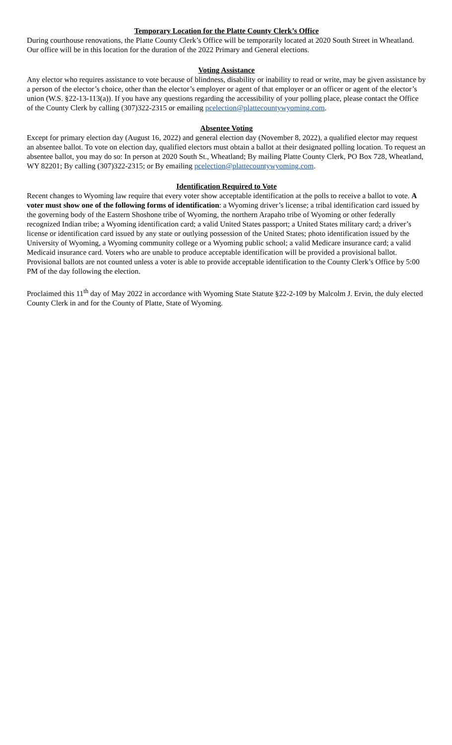Temporary Location for the Platte County Clerk’s Office
During courthouse renovations, the Platte County Clerk’s Office will be temporarily located at 2020 South Street in Wheatland. Our office will be in this location for the duration of the 2022 Primary and General elections.
Voting Assistance
Any elector who requires assistance to vote because of blindness, disability or inability to read or write, may be given assistance by a person of the elector’s choice, other than the elector’s employer or agent of that employer or an officer or agent of the elector’s union (W.S. §22-13-113(a)). If you have any questions regarding the accessibility of your polling place, please contact the Office of the County Clerk by calling (307)322-2315 or emailing pcelection@plattecountywyoming.com.
Absentee Voting
Except for primary election day (August 16, 2022) and general election day (November 8, 2022), a qualified elector may request an absentee ballot. To vote on election day, qualified electors must obtain a ballot at their designated polling location. To request an absentee ballot, you may do so: In person at 2020 South St., Wheatland; By mailing Platte County Clerk, PO Box 728, Wheatland, WY 82201; By calling (307)322-2315; or By emailing pcelection@plattecountywyoming.com.
Identification Required to Vote
Recent changes to Wyoming law require that every voter show acceptable identification at the polls to receive a ballot to vote. A voter must show one of the following forms of identification: a Wyoming driver’s license; a tribal identification card issued by the governing body of the Eastern Shoshone tribe of Wyoming, the northern Arapaho tribe of Wyoming or other federally recognized Indian tribe; a Wyoming identification card; a valid United States passport; a United States military card; a driver’s license or identification card issued by any state or outlying possession of the United States; photo identification issued by the University of Wyoming, a Wyoming community college or a Wyoming public school; a valid Medicare insurance card; a valid Medicaid insurance card. Voters who are unable to produce acceptable identification will be provided a provisional ballot. Provisional ballots are not counted unless a voter is able to provide acceptable identification to the County Clerk’s Office by 5:00 PM of the day following the election.
Proclaimed this 11<sup>th</sup> day of May 2022 in accordance with Wyoming State Statute §22-2-109 by Malcolm J. Ervin, the duly elected County Clerk in and for the County of Platte, State of Wyoming.